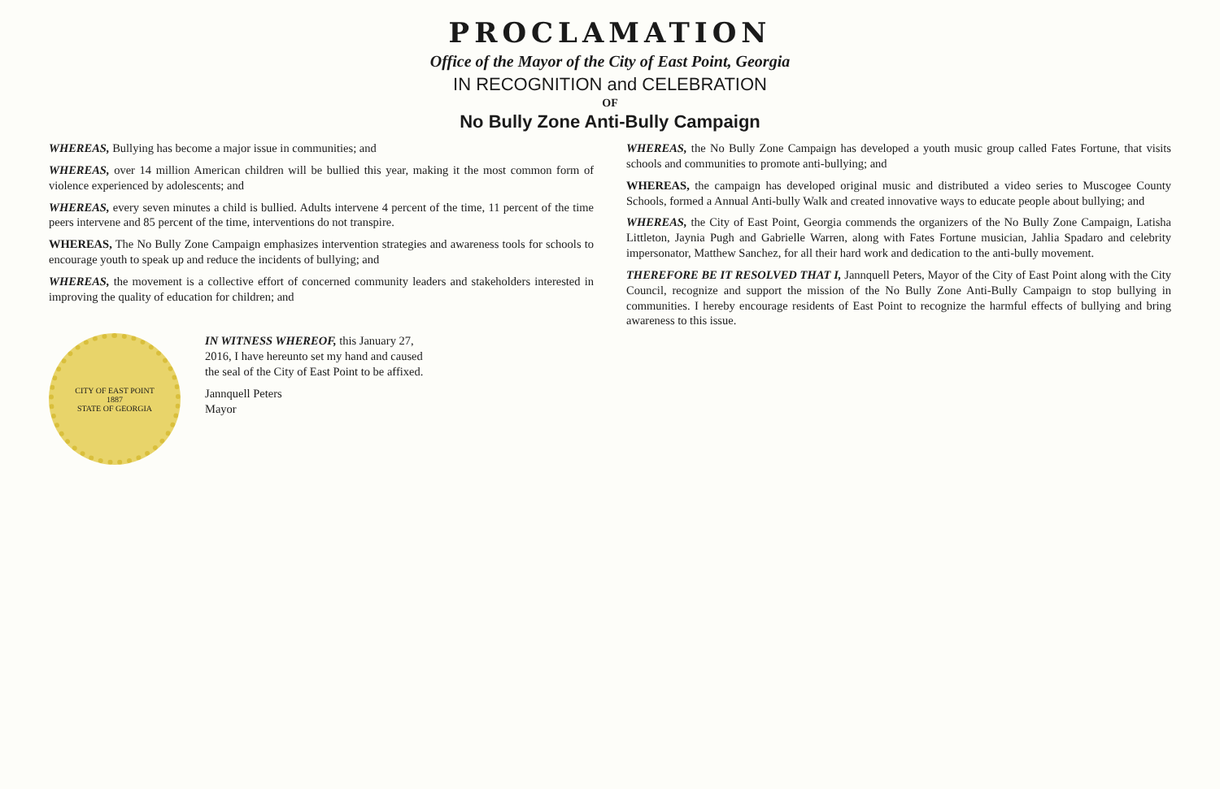PROCLAMATION
Office of the Mayor of the City of East Point, Georgia
IN RECOGNITION and CELEBRATION
OF
No Bully Zone Anti-Bully Campaign
WHEREAS, Bullying has become a major issue in communities; and
WHEREAS, over 14 million American children will be bullied this year, making it the most common form of violence experienced by adolescents; and
WHEREAS, every seven minutes a child is bullied. Adults intervene 4 percent of the time, 11 percent of the time peers intervene and 85 percent of the time, interventions do not transpire.
WHEREAS, The No Bully Zone Campaign emphasizes intervention strategies and awareness tools for schools to encourage youth to speak up and reduce the incidents of bullying; and
WHEREAS, the movement is a collective effort of concerned community leaders and stakeholders interested in improving the quality of education for children; and
WHEREAS, the No Bully Zone Campaign has developed a youth music group called Fates Fortune, that visits schools and communities to promote anti-bullying; and
WHEREAS, the campaign has developed original music and distributed a video series to Muscogee County Schools, formed a Annual Anti-bully Walk and created innovative ways to educate people about bullying; and
WHEREAS, the City of East Point, Georgia commends the organizers of the No Bully Zone Campaign, Latisha Littleton, Jaynia Pugh and Gabrielle Warren, along with Fates Fortune musician, Jahlia Spadaro and celebrity impersonator, Matthew Sanchez, for all their hard work and dedication to the anti-bully movement.
THEREFORE BE IT RESOLVED THAT I, Jannquell Peters, Mayor of the City of East Point along with the City Council, recognize and support the mission of the No Bully Zone Anti-Bully Campaign to stop bullying in communities. I hereby encourage residents of East Point to recognize the harmful effects of bullying and bring awareness to this issue.
CITY OF EAST POINT
1887
STATE OF GEORGIA
IN WITNESS WHEREOF, this January 27,
2016, I have hereunto set my hand and caused
the seal of the City of East Point to be affixed.
Jannquell Peters
Mayor